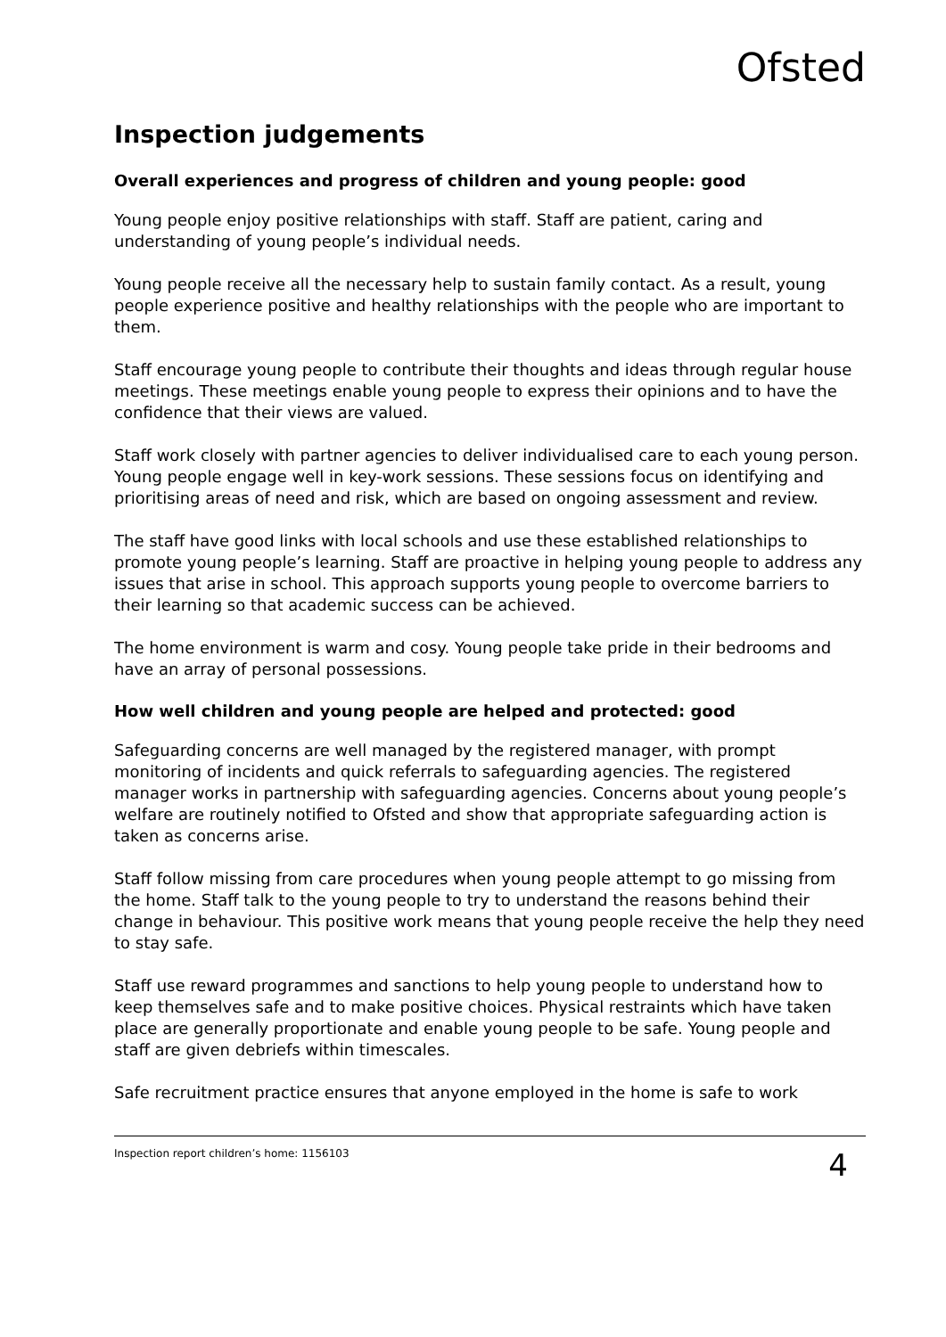Ofsted
Inspection judgements
Overall experiences and progress of children and young people: good
Young people enjoy positive relationships with staff. Staff are patient, caring and understanding of young people’s individual needs.
Young people receive all the necessary help to sustain family contact. As a result, young people experience positive and healthy relationships with the people who are important to them.
Staff encourage young people to contribute their thoughts and ideas through regular house meetings. These meetings enable young people to express their opinions and to have the confidence that their views are valued.
Staff work closely with partner agencies to deliver individualised care to each young person. Young people engage well in key-work sessions. These sessions focus on identifying and prioritising areas of need and risk, which are based on ongoing assessment and review.
The staff have good links with local schools and use these established relationships to promote young people’s learning. Staff are proactive in helping young people to address any issues that arise in school. This approach supports young people to overcome barriers to their learning so that academic success can be achieved.
The home environment is warm and cosy. Young people take pride in their bedrooms and have an array of personal possessions.
How well children and young people are helped and protected: good
Safeguarding concerns are well managed by the registered manager, with prompt monitoring of incidents and quick referrals to safeguarding agencies. The registered manager works in partnership with safeguarding agencies. Concerns about young people’s welfare are routinely notified to Ofsted and show that appropriate safeguarding action is taken as concerns arise.
Staff follow missing from care procedures when young people attempt to go missing from the home. Staff talk to the young people to try to understand the reasons behind their change in behaviour. This positive work means that young people receive the help they need to stay safe.
Staff use reward programmes and sanctions to help young people to understand how to keep themselves safe and to make positive choices. Physical restraints which have taken place are generally proportionate and enable young people to be safe. Young people and staff are given debriefs within timescales.
Safe recruitment practice ensures that anyone employed in the home is safe to work
Inspection report children’s home: 1156103 4